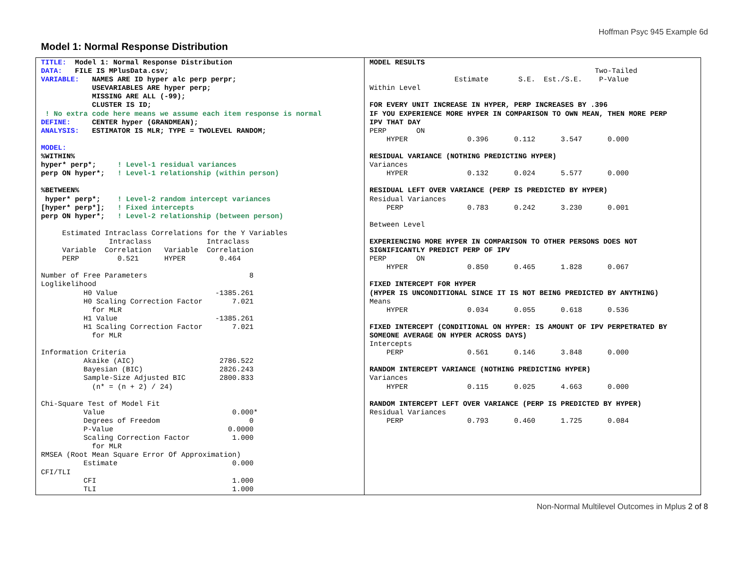Hoffman Psyc 945 Example 6d
Model 1: Normal Response Distribution
TITLE: Model 1: Normal Response Distribution DATA: FILE IS MPlusData.csv; VARIABLE: NAMES ARE ID hyper alc perp perpr; USEVARIABLES ARE hyper perp; MISSING ARE ALL (-99); CLUSTER IS ID; ! No extra code here means we assume each item response is normal DEFINE: CENTER hyper (GRANDMEAN); ANALYSIS: ESTIMATOR IS MLR; TYPE = TWOLEVEL RANDOM; MODEL: %WITHIN% hyper* perp*; ! Level-1 residual variances perp ON hyper*; ! Level-1 relationship (within person) %BETWEEN% hyper* perp*; ! Level-2 random intercept variances [hyper* perp*]; ! Fixed intercepts perp ON hyper*; ! Level-2 relationship (between person) Estimated Intraclass Correlations for the Y Variables Intraclass Intraclass Variable Correlation Variable Correlation PERP 0.521 HYPER 0.464 Number of Free Parameters 8 Loglikelihood H0 Value -1385.261 H0 Scaling Correction Factor 7.021 for MLR H1 Value -1385.261 H1 Scaling Correction Factor 7.021 for MLR Information Criteria Akaike (AIC) 2786.522 Bayesian (BIC) 2826.243 Sample-Size Adjusted BIC 2800.833 (n* = (n + 2) / 24) Chi-Square Test of Model Fit Value 0.000* Degrees of Freedom 0 P-Value 0.0000 Scaling Correction Factor 1.000 for MLR RMSEA (Root Mean Square Error Of Approximation) Estimate 0.000 CFI/TLI CFI 1.000 TLI 1.000
MODEL RESULTS Two-Tailed Estimate S.E. Est./S.E. P-Value Within Level FOR EVERY UNIT INCREASE IN HYPER, PERP INCREASES BY .396 IF YOU EXPERIENCE MORE HYPER IN COMPARISON TO OWN MEAN, THEN MORE PERP IPV THAT DAY PERP ON HYPER 0.396 0.112 3.547 0.000 RESIDUAL VARIANCE (NOTHING PREDICTING HYPER) Variances HYPER 0.132 0.024 5.577 0.000 RESIDUAL LEFT OVER VARIANCE (PERP IS PREDICTED BY HYPER) Residual Variances PERP 0.783 0.242 3.230 0.001 Between Level EXPERIENCING MORE HYPER IN COMPARISON TO OTHER PERSONS DOES NOT SIGNIFICANTLY PREDICT PERP OF IPV PERP ON HYPER 0.850 0.465 1.828 0.067 FIXED INTERCEPT FOR HYPER (HYPER IS UNCONDITIONAL SINCE IT IS NOT BEING PREDICTED BY ANYTHING) Means HYPER 0.034 0.055 0.618 0.536 FIXED INTERCEPT (CONDITIONAL ON HYPER: IS AMOUNT OF IPV PERPETRATED BY SOMEONE AVERAGE ON HYPER ACROSS DAYS) Intercepts PERP 0.561 0.146 3.848 0.000 RANDOM INTERCEPT VARIANCE (NOTHING PREDICTING HYPER) Variances HYPER 0.115 0.025 4.663 0.000 RANDOM INTERCEPT LEFT OVER VARIANCE (PERP IS PREDICTED BY HYPER) Residual Variances PERP 0.793 0.460 1.725 0.084
Non-Normal Multilevel Outcomes in Mplus 2 of 8